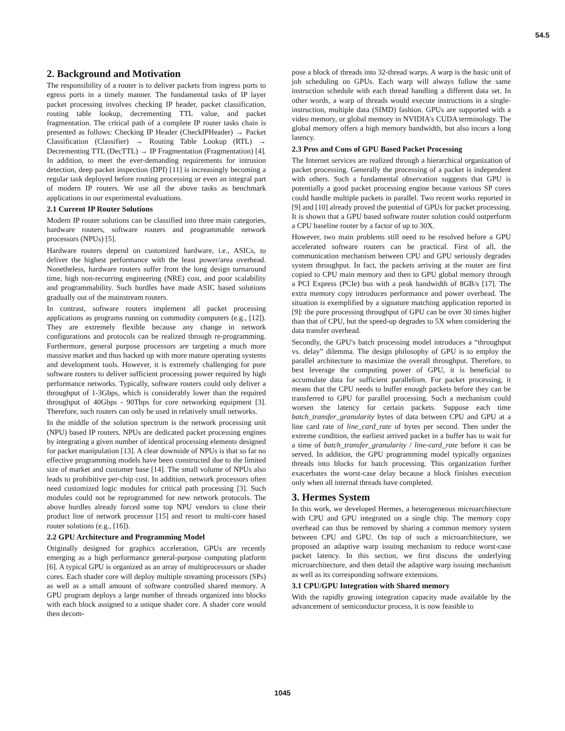54.5
2. Background and Motivation
The responsibility of a router is to deliver packets from ingress ports to egress ports in a timely manner. The fundamental tasks of IP layer packet processing involves checking IP header, packet classification, routing table lookup, decrementing TTL value, and packet fragmentation. The critical path of a complete IP router tasks chain is presented as follows: Checking IP Header (CheckIPHeader) → Packet Classification (Classifier) → Routing Table Lookup (RTL) → Decrementing TTL (DecTTL) → IP Fragmentation (Fragmentation) [4]. In addition, to meet the ever-demanding requirements for intrusion detection, deep packet inspection (DPI) [11] is increasingly becoming a regular task deployed before routing processing or even an integral part of modern IP routers. We use all the above tasks as benchmark applications in our experimental evaluations.
2.1 Current IP Router Solutions
Modern IP router solutions can be classified into three main categories, hardware routers, software routers and programmable network processors (NPUs) [5].
Hardware routers depend on customized hardware, i.e., ASICs, to deliver the highest performance with the least power/area overhead. Nonetheless, hardware routers suffer from the long design turnaround time, high non-recurring engineering (NRE) cost, and poor scalability and programmability. Such hurdles have made ASIC based solutions gradually out of the mainstream routers.
In contrast, software routers implement all packet processing applications as programs running on commodity computers (e.g., [12]). They are extremely flexible because any change in network configurations and protocols can be realized through re-programming. Furthermore, general purpose processors are targeting a much more massive market and thus backed up with more mature operating systems and development tools. However, it is extremely challenging for pure software routers to deliver sufficient processing power required by high performance networks. Typically, software routers could only deliver a throughput of 1-3Gbps, which is considerably lower than the required throughput of 40Gbps - 90Tbps for core networking equipment [3]. Therefore, such routers can only be used in relatively small networks.
In the middle of the solution spectrum is the network processing unit (NPU) based IP routers. NPUs are dedicated packet processing engines by integrating a given number of identical processing elements designed for packet manipulation [13]. A clear downside of NPUs is that so far no effective programming models have been constructed due to the limited size of market and customer base [14]. The small volume of NPUs also leads to prohibitive per-chip cost. In addition, network processors often need customized logic modules for critical path processing [3]. Such modules could not be reprogrammed for new network protocols. The above hurdles already forced some top NPU vendors to close their product line of network processor [15] and resort to multi-core based router solutions (e.g., [16]).
2.2 GPU Architecture and Programming Model
Originally designed for graphics acceleration, GPUs are recently emerging as a high performance general-purpose computing platform [6]. A typical GPU is organized as an array of multiprocessors or shader cores. Each shader core will deploy multiple streaming processors (SPs) as well as a small amount of software controlled shared memory. A GPU program deploys a large number of threads organized into blocks with each block assigned to a unique shader core. A shader core would then decom-
pose a block of threads into 32-thread warps. A warp is the basic unit of job scheduling on GPUs. Each warp will always follow the same instruction schedule with each thread handling a different data set. In other words, a warp of threads would execute instructions in a single-instruction, multiple data (SIMD) fashion. GPUs are supported with a video memory, or global memory in NVIDIA's CUDA terminology. The global memory offers a high memory bandwidth, but also incurs a long latency.
2.3 Pros and Cons of GPU Based Packet Processing
The Internet services are realized through a hierarchical organization of packet processing. Generally the processing of a packet is independent with others. Such a fundamental observation suggests that GPU is potentially a good packet processing engine because various SP cores could handle multiple packets in parallel. Two recent works reported in [9] and [10] already proved the potential of GPUs for packet processing. It is shown that a GPU based software router solution could outperform a CPU baseline router by a factor of up to 30X.
However, two main problems still need to be resolved before a GPU accelerated software routers can be practical. First of all, the communication mechanism between CPU and GPU seriously degrades system throughput. In fact, the packets arriving at the router are first copied to CPU main memory and then to GPU global memory through a PCI Express (PCIe) bus with a peak bandwidth of 8GB/s [17]. The extra memory copy introduces performance and power overhead. The situation is exemplified by a signature matching application reported in [9]: the pure processing throughput of GPU can be over 30 times higher than that of CPU, but the speed-up degrades to 5X when considering the data transfer overhead.
Secondly, the GPU's batch processing model introduces a “throughput vs. delay” dilemma. The design philosophy of GPU is to employ the parallel architecture to maximize the overall throughput. Therefore, to best leverage the computing power of GPU, it is beneficial to accumulate data for sufficient parallelism. For packet processing, it means that the CPU needs to buffer enough packets before they can be transferred to GPU for parallel processing. Such a mechanism could worsen the latency for certain packets. Suppose each time batch_transfer_granularity bytes of data between CPU and GPU at a line card rate of line_card_rate of bytes per second. Then under the extreme condition, the earliest arrived packet in a buffer has to wait for a time of batch_transfer_granularity / line-card_rate before it can be served. In addition, the GPU programming model typically organizes threads into blocks for batch processing. This organization further exacerbates the worst-case delay because a block finishes execution only when all internal threads have completed.
3. Hermes System
In this work, we developed Hermes, a heterogeneous microarchitecture with CPU and GPU integrated on a single chip. The memory copy overhead can thus be removed by sharing a common memory system between CPU and GPU. On top of such a microarchitecture, we proposed an adaptive warp issuing mechanism to reduce worst-case packet latency. In this section, we first discuss the underlying microarchitecture, and then detail the adaptive warp issuing mechanism as well as its corresponding software extensions.
3.1 CPU/GPU Integration with Shared memory
With the rapidly growing integration capacity made available by the advancement of semiconductor process, it is now feasible to
1045